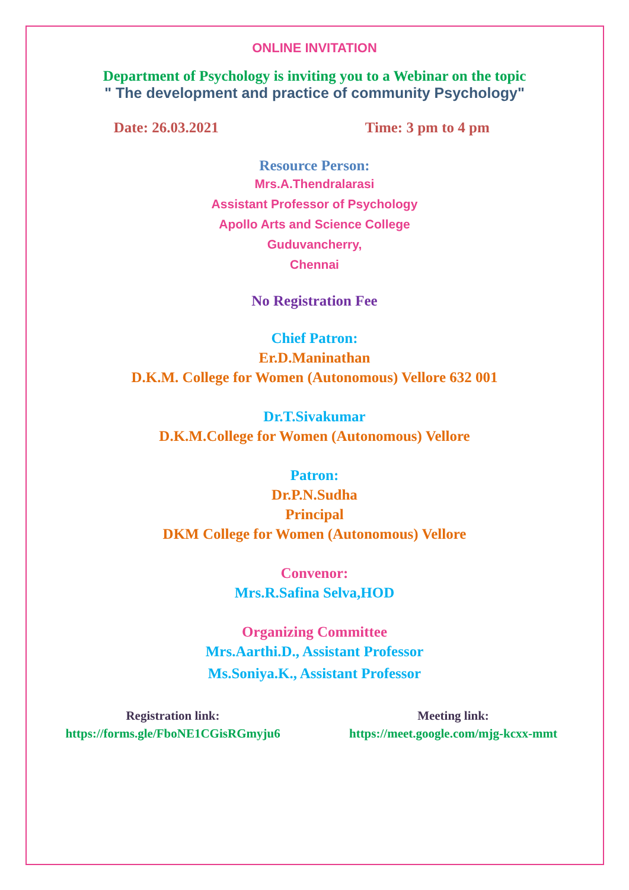ONLINE INVITATION
Department of Psychology is inviting you to a Webinar on the topic
" The development and practice of community Psychology"
Date: 26.03.2021 Time: 3 pm to 4 pm
Resource Person:
Mrs.A.Thendralarasi
Assistant Professor of Psychology
Apollo Arts and Science College
Guduvancherry,
Chennai
No Registration Fee
Chief Patron:
Er.D.Maninathan
D.K.M. College for Women (Autonomous) Vellore 632 001
Dr.T.Sivakumar
D.K.M.College for Women (Autonomous) Vellore
Patron:
Dr.P.N.Sudha
Principal
DKM College for Women (Autonomous) Vellore
Convenor:
Mrs.R.Safina Selva,HOD
Organizing Committee
Mrs.Aarthi.D., Assistant Professor
Ms.Soniya.K., Assistant Professor
Registration link:
https://forms.gle/FboNE1CGisRGmyju6
Meeting link:
https://meet.google.com/mjg-kcxx-mmt